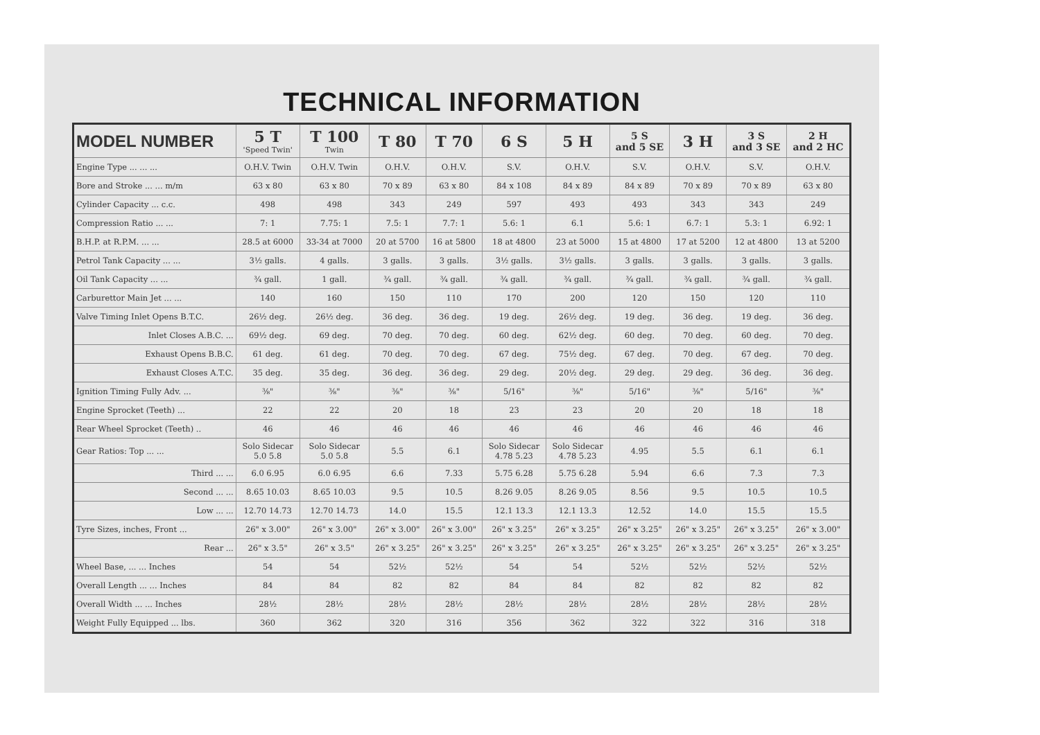TECHNICAL INFORMATION
| MODEL NUMBER | 5 T 'Speed Twin' | T 100 Twin | T 80 | T 70 | 6 S | 5 H | 5 S and 5 SE | 3 H | 3 S and 3 SE | 2 H and 2 HC |
| --- | --- | --- | --- | --- | --- | --- | --- | --- | --- | --- |
| Engine Type ... ... ... | O.H.V. Twin | O.H.V. Twin | O.H.V. | O.H.V. | S.V. | O.H.V. | S.V. | O.H.V. | S.V. | O.H.V. |
| Bore and Stroke ... ... m/m | 63 x 80 | 63 x 80 | 70 x 89 | 63 x 80 | 84 x 108 | 84 x 89 | 84 x 89 | 70 x 89 | 70 x 89 | 63 x 80 |
| Cylinder Capacity ... c.c. | 498 | 498 | 343 | 249 | 597 | 493 | 493 | 343 | 343 | 249 |
| Compression Ratio ... ... | 7: 1 | 7.75: 1 | 7.5: 1 | 7.7: 1 | 5.6: 1 | 6.1 | 5.6: 1 | 6.7: 1 | 5.3: 1 | 6.92: 1 |
| B.H.P. at R.P.M. ... ... | 28.5 at 6000 | 33-34 at 7000 | 20 at 5700 | 16 at 5800 | 18 at 4800 | 23 at 5000 | 15 at 4800 | 17 at 5200 | 12 at 4800 | 13 at 5200 |
| Petrol Tank Capacity ... ... | 3½ galls. | 4 galls. | 3 galls. | 3 galls. | 3½ galls. | 3½ galls. | 3 galls. | 3 galls. | 3 galls. | 3 galls. |
| Oil Tank Capacity ... ... | ¾ gall. | 1 gall. | ¾ gall. | ¾ gall. | ¾ gall. | ¾ gall. | ¾ gall. | ¾ gall. | ¾ gall. | ¾ gall. |
| Carburettor Main Jet ... ... | 140 | 160 | 150 | 110 | 170 | 200 | 120 | 150 | 120 | 110 |
| Valve Timing Inlet Opens B.T.C. | 26½ deg. | 26½ deg. | 36 deg. | 36 deg. | 19 deg. | 26½ deg. | 19 deg. | 36 deg. | 19 deg. | 36 deg. |
| Inlet Closes A.B.C. ... | 69½ deg. | 69 deg. | 70 deg. | 70 deg. | 60 deg. | 62½ deg. | 60 deg. | 70 deg. | 60 deg. | 70 deg. |
| Exhaust Opens B.B.C. | 61 deg. | 61 deg. | 70 deg. | 70 deg. | 67 deg. | 75½ deg. | 67 deg. | 70 deg. | 67 deg. | 70 deg. |
| Exhaust Closes A.T.C. | 35 deg. | 35 deg. | 36 deg. | 36 deg. | 29 deg. | 20½ deg. | 29 deg. | 29 deg. | 36 deg. | 36 deg. |
| Ignition Timing Fully Adv. ... | ⅜" | ⅜" | ⅜" | ⅜" | 5/16" | ⅜" | 5/16" | ⅜" | 5/16" | ⅜" |
| Engine Sprocket (Teeth) ... | 22 | 22 | 20 | 18 | 23 | 23 | 20 | 20 | 18 | 18 |
| Rear Wheel Sprocket (Teeth) .. | 46 | 46 | 46 | 46 | 46 | 46 | 46 | 46 | 46 | 46 |
| Gear Ratios: Top ... ... | Solo Sidecar 5.0 5.8 | Solo Sidecar 5.0 5.8 | 5.5 | 6.1 | Solo Sidecar 4.78 5.23 | Solo Sidecar 4.78 5.23 | 4.95 | 5.5 | 6.1 | 6.1 |
| Third ... ... | 6.0 6.95 | 6.0 6.95 | 6.6 | 7.33 | 5.75 6.28 | 5.75 6.28 | 5.94 | 6.6 | 7.3 | 7.3 |
| Second ... ... | 8.65 10.03 | 8.65 10.03 | 9.5 | 10.5 | 8.26 9.05 | 8.26 9.05 | 8.56 | 9.5 | 10.5 | 10.5 |
| Low ... ... | 12.70 14.73 | 12.70 14.73 | 14.0 | 15.5 | 12.1 13.3 | 12.1 13.3 | 12.52 | 14.0 | 15.5 | 15.5 |
| Tyre Sizes, inches, Front ... | 26" x 3.00" | 26" x 3.00" | 26" x 3.00" | 26" x 3.00" | 26" x 3.25" | 26" x 3.25" | 26" x 3.25" | 26" x 3.25" | 26" x 3.25" | 26" x 3.00" |
| Rear ... | 26" x 3.5" | 26" x 3.5" | 26" x 3.25" | 26" x 3.25" | 26" x 3.25" | 26" x 3.25" | 26" x 3.25" | 26" x 3.25" | 26" x 3.25" | 26" x 3.25" |
| Wheel Base, ... ... Inches | 54 | 54 | 52½ | 52½ | 54 | 54 | 52½ | 52½ | 52½ | 52½ |
| Overall Length ... ... Inches | 84 | 84 | 82 | 82 | 84 | 84 | 82 | 82 | 82 | 82 |
| Overall Width ... ... Inches | 28½ | 28½ | 28½ | 28½ | 28½ | 28½ | 28½ | 28½ | 28½ | 28½ |
| Weight Fully Equipped ... lbs. | 360 | 362 | 320 | 316 | 356 | 362 | 322 | 322 | 316 | 318 |